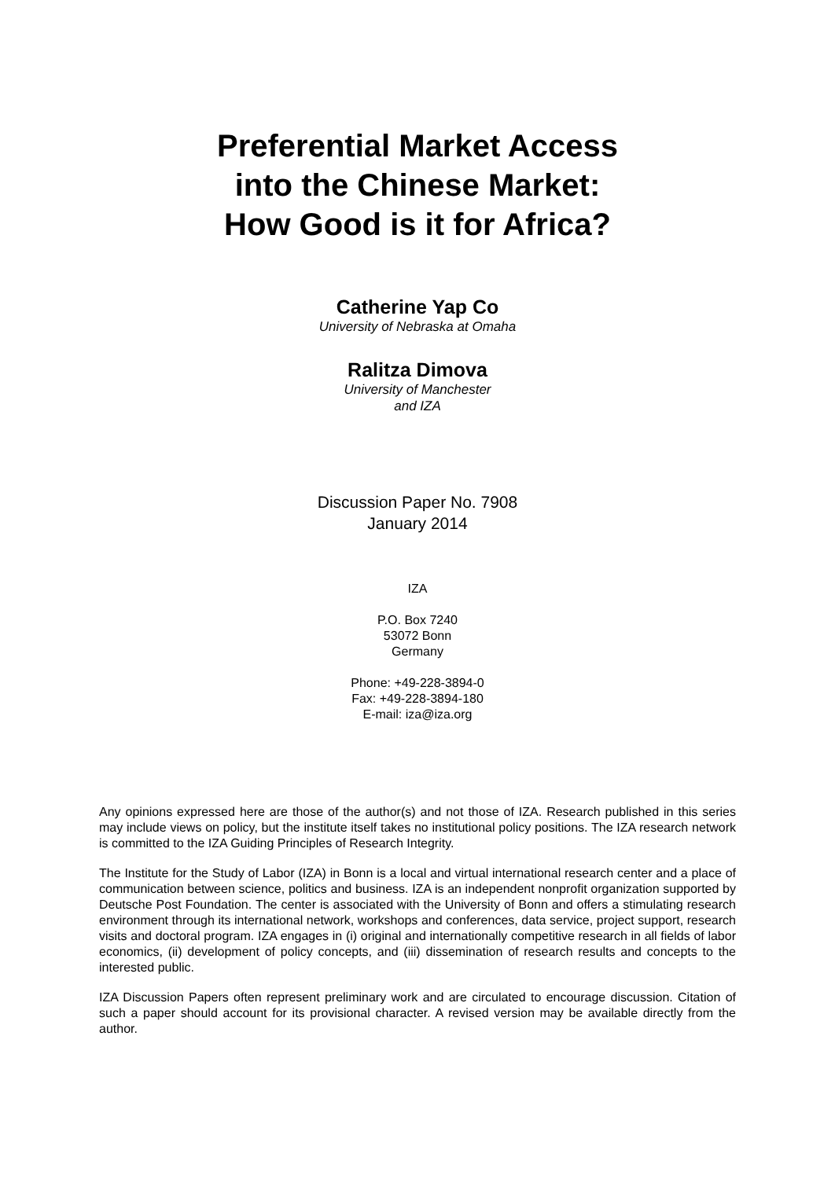Preferential Market Access
into the Chinese Market:
How Good is it for Africa?
Catherine Yap Co
University of Nebraska at Omaha
Ralitza Dimova
University of Manchester
and IZA
Discussion Paper No. 7908
January 2014
IZA
P.O. Box 7240
53072 Bonn
Germany
Phone: +49-228-3894-0
Fax: +49-228-3894-180
E-mail: iza@iza.org
Any opinions expressed here are those of the author(s) and not those of IZA. Research published in this series may include views on policy, but the institute itself takes no institutional policy positions. The IZA research network is committed to the IZA Guiding Principles of Research Integrity.
The Institute for the Study of Labor (IZA) in Bonn is a local and virtual international research center and a place of communication between science, politics and business. IZA is an independent nonprofit organization supported by Deutsche Post Foundation. The center is associated with the University of Bonn and offers a stimulating research environment through its international network, workshops and conferences, data service, project support, research visits and doctoral program. IZA engages in (i) original and internationally competitive research in all fields of labor economics, (ii) development of policy concepts, and (iii) dissemination of research results and concepts to the interested public.
IZA Discussion Papers often represent preliminary work and are circulated to encourage discussion. Citation of such a paper should account for its provisional character. A revised version may be available directly from the author.